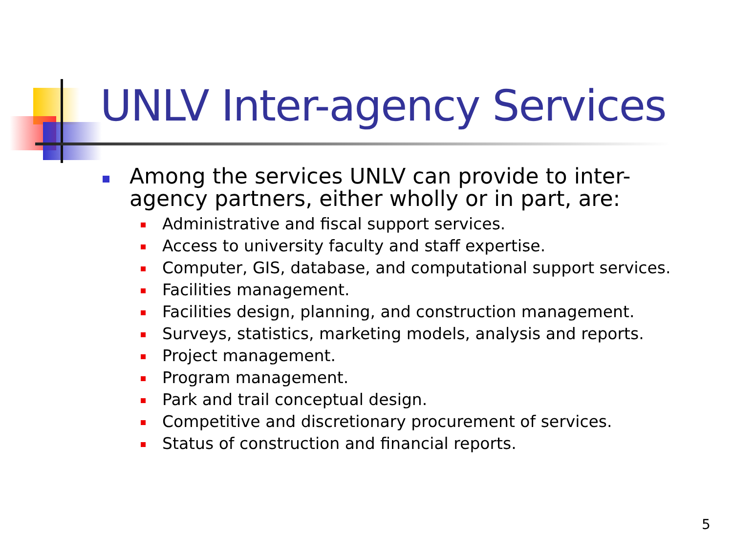UNLV Inter-agency Services
Among the services UNLV can provide to inter-agency partners, either wholly or in part, are:
Administrative and fiscal support services.
Access to university faculty and staff expertise.
Computer, GIS, database, and computational support services.
Facilities management.
Facilities design, planning, and construction management.
Surveys, statistics, marketing models, analysis and reports.
Project management.
Program management.
Park and trail conceptual design.
Competitive and discretionary procurement of services.
Status of construction and financial reports.
5